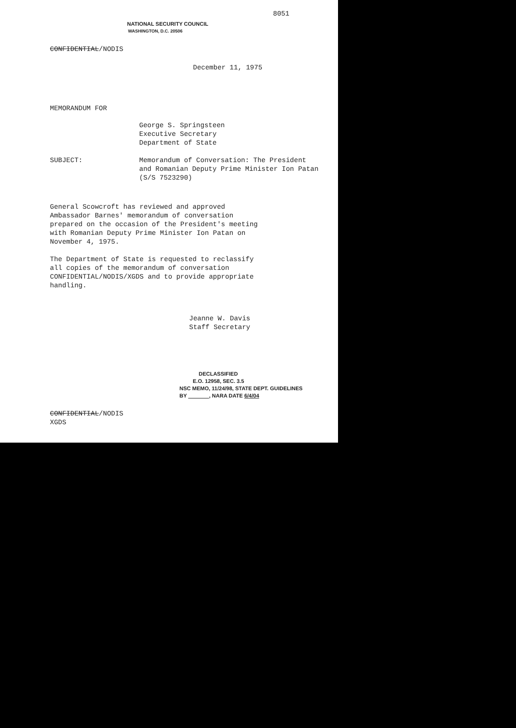8051
NATIONAL SECURITY COUNCIL
WASHINGTON, D.C. 20506
CONFIDENTIAL/NODIS
December 11, 1975
MEMORANDUM FOR
George S. Springsteen
Executive Secretary
Department of State
SUBJECT: Memorandum of Conversation: The President
and Romanian Deputy Prime Minister Ion Patan
(S/S 7523290)
General Scowcroft has reviewed and approved Ambassador Barnes' memorandum of conversation prepared on the occasion of the President's meeting with Romanian Deputy Prime Minister Ion Patan on November 4, 1975.
The Department of State is requested to reclassify all copies of the memorandum of conversation CONFIDENTIAL/NODIS/XGDS and to provide appropriate handling.
Jeanne W. Davis
Staff Secretary
DECLASSIFIED
E.O. 12958, SEC. 3.5
NSC MEMO, 11/24/98, STATE DEPT. GUIDELINES
BY , NARA DATE 6/4/04
CONFIDENTIAL/NODIS
XGDS